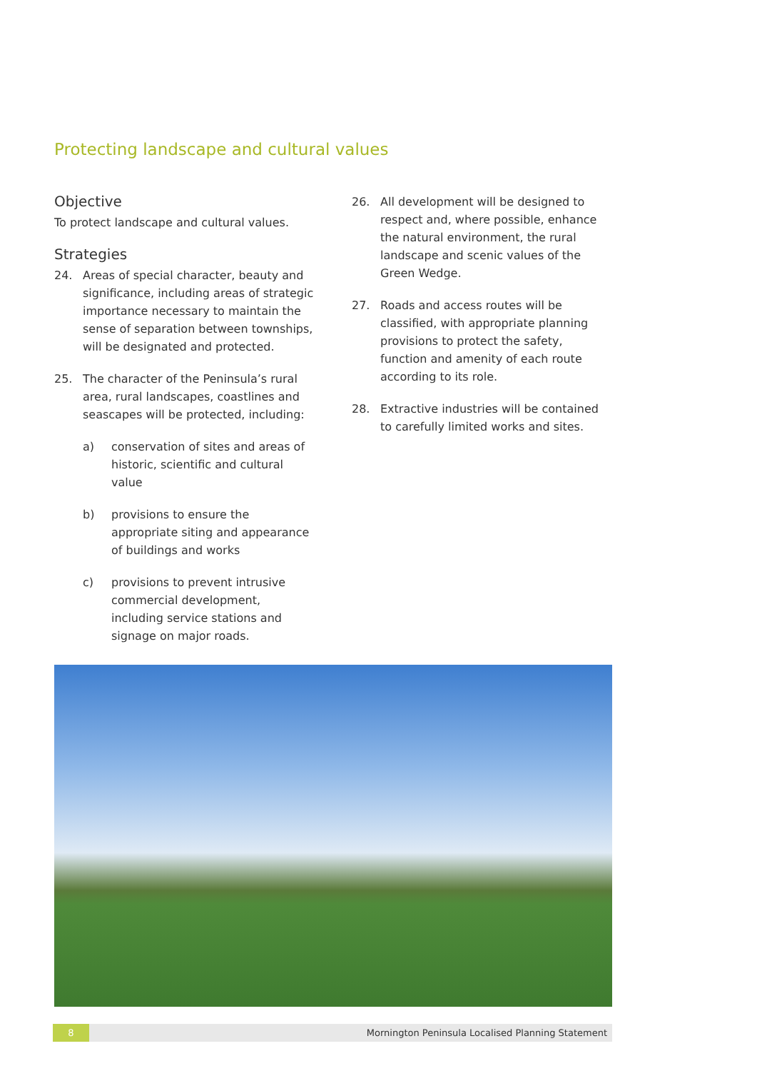Protecting landscape and cultural values
Objective
To protect landscape and cultural values.
Strategies
24. Areas of special character, beauty and significance, including areas of strategic importance necessary to maintain the sense of separation between townships, will be designated and protected.
25. The character of the Peninsula’s rural area, rural landscapes, coastlines and seascapes will be protected, including:
a) conservation of sites and areas of historic, scientific and cultural value
b) provisions to ensure the appropriate siting and appearance of buildings and works
c) provisions to prevent intrusive commercial development, including service stations and signage on major roads.
26. All development will be designed to respect and, where possible, enhance the natural environment, the rural landscape and scenic values of the Green Wedge.
27. Roads and access routes will be classified, with appropriate planning provisions to protect the safety, function and amenity of each route according to its role.
28. Extractive industries will be contained to carefully limited works and sites.
8 Mornington Peninsula Localised Planning Statement